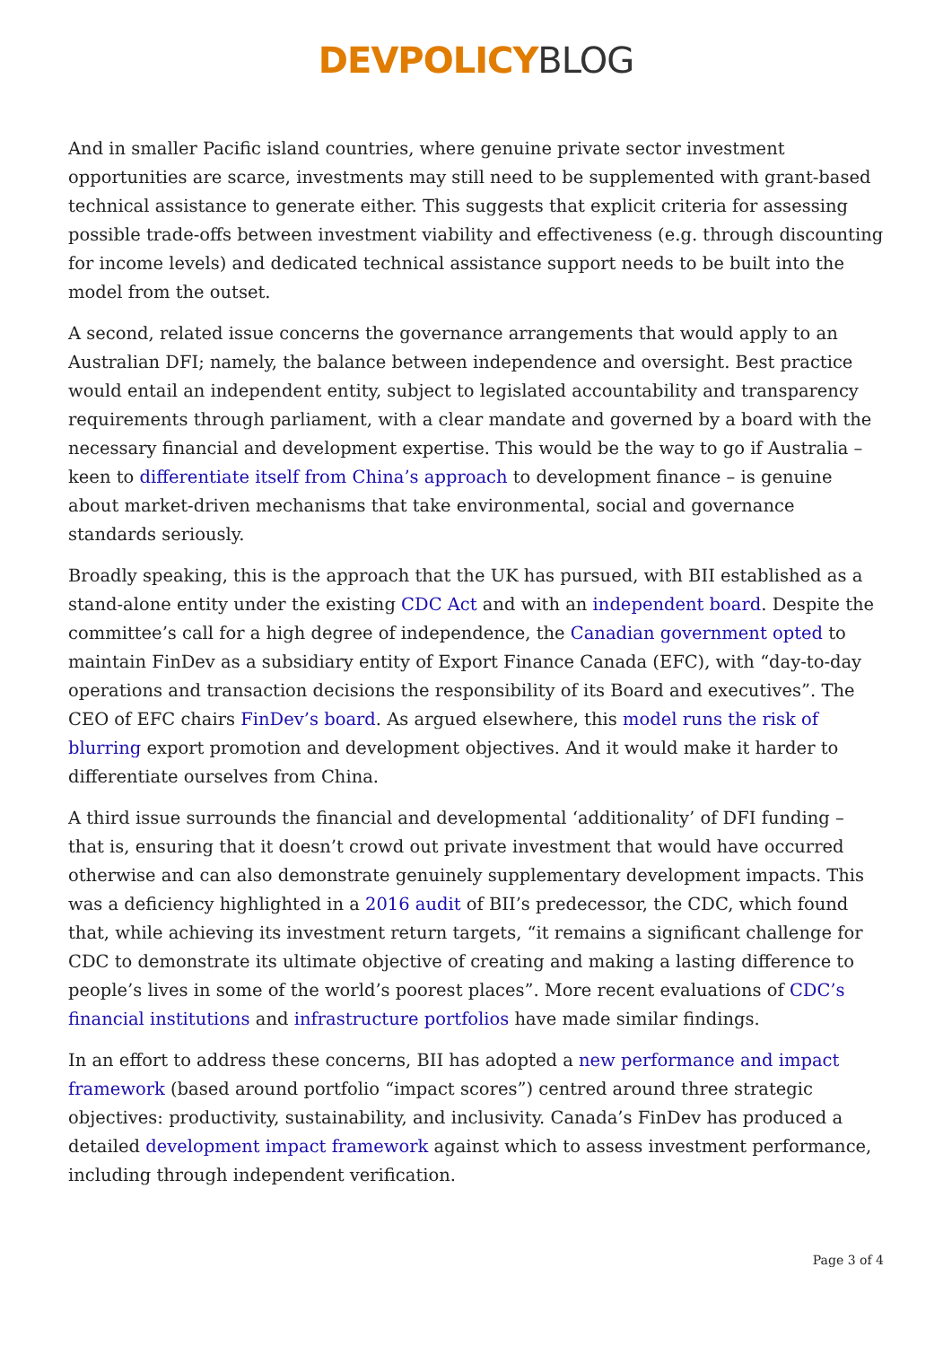DEVPOLICY BLOG
And in smaller Pacific island countries, where genuine private sector investment opportunities are scarce, investments may still need to be supplemented with grant-based technical assistance to generate either. This suggests that explicit criteria for assessing possible trade-offs between investment viability and effectiveness (e.g. through discounting for income levels) and dedicated technical assistance support needs to be built into the model from the outset.
A second, related issue concerns the governance arrangements that would apply to an Australian DFI; namely, the balance between independence and oversight. Best practice would entail an independent entity, subject to legislated accountability and transparency requirements through parliament, with a clear mandate and governed by a board with the necessary financial and development expertise. This would be the way to go if Australia – keen to differentiate itself from China’s approach to development finance – is genuine about market-driven mechanisms that take environmental, social and governance standards seriously.
Broadly speaking, this is the approach that the UK has pursued, with BII established as a stand-alone entity under the existing CDC Act and with an independent board. Despite the committee’s call for a high degree of independence, the Canadian government opted to maintain FinDev as a subsidiary entity of Export Finance Canada (EFC), with “day-to-day operations and transaction decisions the responsibility of its Board and executives”. The CEO of EFC chairs FinDev’s board. As argued elsewhere, this model runs the risk of blurring export promotion and development objectives. And it would make it harder to differentiate ourselves from China.
A third issue surrounds the financial and developmental ‘additionality’ of DFI funding – that is, ensuring that it doesn’t crowd out private investment that would have occurred otherwise and can also demonstrate genuinely supplementary development impacts. This was a deficiency highlighted in a 2016 audit of BII’s predecessor, the CDC, which found that, while achieving its investment return targets, “it remains a significant challenge for CDC to demonstrate its ultimate objective of creating and making a lasting difference to people’s lives in some of the world’s poorest places”. More recent evaluations of CDC’s financial institutions and infrastructure portfolios have made similar findings.
In an effort to address these concerns, BII has adopted a new performance and impact framework (based around portfolio “impact scores”) centred around three strategic objectives: productivity, sustainability, and inclusivity. Canada’s FinDev has produced a detailed development impact framework against which to assess investment performance, including through independent verification.
Page 3 of 4